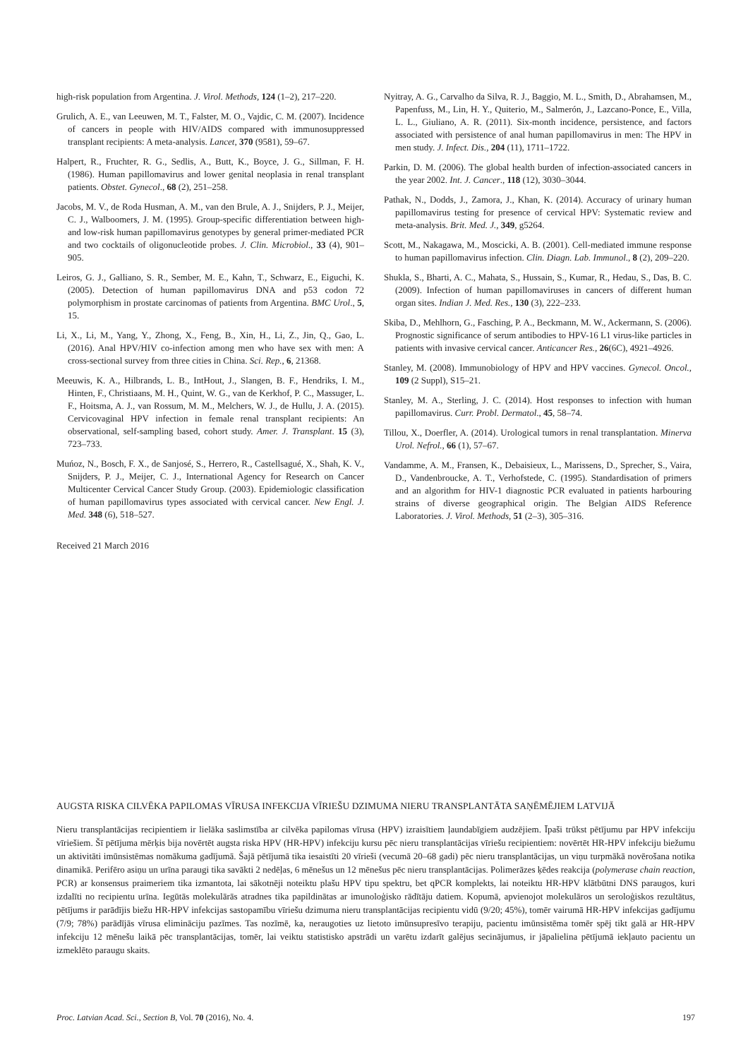high-risk population from Argentina. J. Virol. Methods, 124 (1–2), 217–220.
Grulich, A. E., van Leeuwen, M. T., Falster, M. O., Vajdic, C. M. (2007). Incidence of cancers in people with HIV/AIDS compared with immunosuppressed transplant recipients: A meta-analysis. Lancet, 370 (9581), 59–67.
Halpert, R., Fruchter, R. G., Sedlis, A., Butt, K., Boyce, J. G., Sillman, F. H. (1986). Human papillomavirus and lower genital neoplasia in renal transplant patients. Obstet. Gynecol., 68 (2), 251–258.
Jacobs, M. V., de Roda Husman, A. M., van den Brule, A. J., Snijders, P. J., Meijer, C. J., Walboomers, J. M. (1995). Group-specific differentiation between high- and low-risk human papillomavirus genotypes by general primer-mediated PCR and two cocktails of oligonucleotide probes. J. Clin. Microbiol., 33 (4), 901–905.
Leiros, G. J., Galliano, S. R., Sember, M. E., Kahn, T., Schwarz, E., Eiguchi, K. (2005). Detection of human papillomavirus DNA and p53 codon 72 polymorphism in prostate carcinomas of patients from Argentina. BMC Urol., 5, 15.
Li, X., Li, M., Yang, Y., Zhong, X., Feng, B., Xin, H., Li, Z., Jin, Q., Gao, L. (2016). Anal HPV/HIV co-infection among men who have sex with men: A cross-sectional survey from three cities in China. Sci. Rep., 6, 21368.
Meeuwis, K. A., Hilbrands, L. B., IntHout, J., Slangen, B. F., Hendriks, I. M., Hinten, F., Christiaans, M. H., Quint, W. G., van de Kerkhof, P. C., Massuger, L. F., Hoitsma, A. J., van Rossum, M. M., Melchers, W. J., de Hullu, J. A. (2015). Cervicovaginal HPV infection in female renal transplant recipients: An observational, self-sampling based, cohort study. Amer. J. Transplant. 15 (3), 723–733.
Muńoz, N., Bosch, F. X., de Sanjosé, S., Herrero, R., Castellsagué, X., Shah, K. V., Snijders, P. J., Meijer, C. J., International Agency for Research on Cancer Multicenter Cervical Cancer Study Group. (2003). Epidemiologic classification of human papillomavirus types associated with cervical cancer. New Engl. J. Med. 348 (6), 518–527.
Received 21 March 2016
Nyitray, A. G., Carvalho da Silva, R. J., Baggio, M. L., Smith, D., Abrahamsen, M., Papenfuss, M., Lin, H. Y., Quiterio, M., Salmerón, J., Lazcano-Ponce, E., Villa, L. L., Giuliano, A. R. (2011). Six-month incidence, persistence, and factors associated with persistence of anal human papillomavirus in men: The HPV in men study. J. Infect. Dis., 204 (11), 1711–1722.
Parkin, D. M. (2006). The global health burden of infection-associated cancers in the year 2002. Int. J. Cancer., 118 (12), 3030–3044.
Pathak, N., Dodds, J., Zamora, J., Khan, K. (2014). Accuracy of urinary human papillomavirus testing for presence of cervical HPV: Systematic review and meta-analysis. Brit. Med. J., 349, g5264.
Scott, M., Nakagawa, M., Moscicki, A. B. (2001). Cell-mediated immune response to human papillomavirus infection. Clin. Diagn. Lab. Immunol., 8 (2), 209–220.
Shukla, S., Bharti, A. C., Mahata, S., Hussain, S., Kumar, R., Hedau, S., Das, B. C. (2009). Infection of human papillomaviruses in cancers of different human organ sites. Indian J. Med. Res., 130 (3), 222–233.
Skiba, D., Mehlhorn, G., Fasching, P. A., Beckmann, M. W., Ackermann, S. (2006). Prognostic significance of serum antibodies to HPV-16 L1 virus-like particles in patients with invasive cervical cancer. Anticancer Res., 26(6C), 4921–4926.
Stanley, M. (2008). Immunobiology of HPV and HPV vaccines. Gynecol. Oncol., 109 (2 Suppl), S15–21.
Stanley, M. A., Sterling, J. C. (2014). Host responses to infection with human papillomavirus. Curr. Probl. Dermatol., 45, 58–74.
Tillou, X., Doerfler, A. (2014). Urological tumors in renal transplantation. Minerva Urol. Nefrol., 66 (1), 57–67.
Vandamme, A. M., Fransen, K., Debaisieux, L., Marissens, D., Sprecher, S., Vaira, D., Vandenbroucke, A. T., Verhofstede, C. (1995). Standardisation of primers and an algorithm for HIV-1 diagnostic PCR evaluated in patients harbouring strains of diverse geographical origin. The Belgian AIDS Reference Laboratories. J. Virol. Methods, 51 (2–3), 305–316.
AUGSTA RISKA CILVĒKA PAPILOMAS VĪRUSA INFEKCIJA VĪRIEŠU DZIMUMA NIERU TRANSPLANTĀTA SAŅĒMĒJIEM LATVIJĀ
Nieru transplantācijas recipientiem ir lielāka saslimstība ar cilvēka papilomas vīrusa (HPV) izraisītiem ļaundabīgiem audzējiem. Īpaši trūkst pētījumu par HPV infekciju vīriešiem. Šī pētījuma mērķis bija novērtēt augsta riska HPV (HR-HPV) infekciju kursu pēc nieru transplantācijas vīriešu recipientiem: novērtēt HR-HPV infekciju biežumu un aktivitāti imūnsistēmas nomākuma gadījumā. Šajā pētījumā tika iesaistīti 20 vīrieši (vecumā 20–68 gadi) pēc nieru transplantācijas, un viņu turpmākā novērošana notika dinamikā. Perifēro asiņu un urīna paraugi tika savākti 2 nedēļas, 6 mēnešus un 12 mēnešus pēc nieru transplantācijas. Polimerāzes ķēdes reakcija (polymerase chain reaction, PCR) ar konsensus praimeriem tika izmantota, lai sākotnēji noteiktu plašu HPV tipu spektru, bet qPCR komplekts, lai noteiktu HR-HPV klātbūtni DNS paraugos, kuri izdalīti no recipientu urīna. Iegūtās molekulārās atradnes tika papildinātas ar imunoloģisko rādītāju datiem. Kopumā, apvienojot molekulāros un seroloģiskos rezultātus, pētījums ir parādījis biežu HR-HPV infekcijas sastopamību vīriešu dzimuma nieru transplantācijas recipientu vidū (9/20; 45%), tomēr vairumā HR-HPV infekcijas gadījumu (7/9; 78%) parādījās vīrusa elimināciju pazīmes. Tas nozīmē, ka, neraugoties uz lietoto imūnsupresīvo terapiju, pacientu imūnsistēma tomēr spēj tikt galā ar HR-HPV infekciju 12 mēnešu laikā pēc transplantācijas, tomēr, lai veiktu statistisko apstrādi un varētu izdarīt galējus secinājumus, ir jāpalielina pētījumā iekļauto pacientu un izmeklēto paraugu skaits.
Proc. Latvian Acad. Sci., Section B, Vol. 70 (2016), No. 4. 197